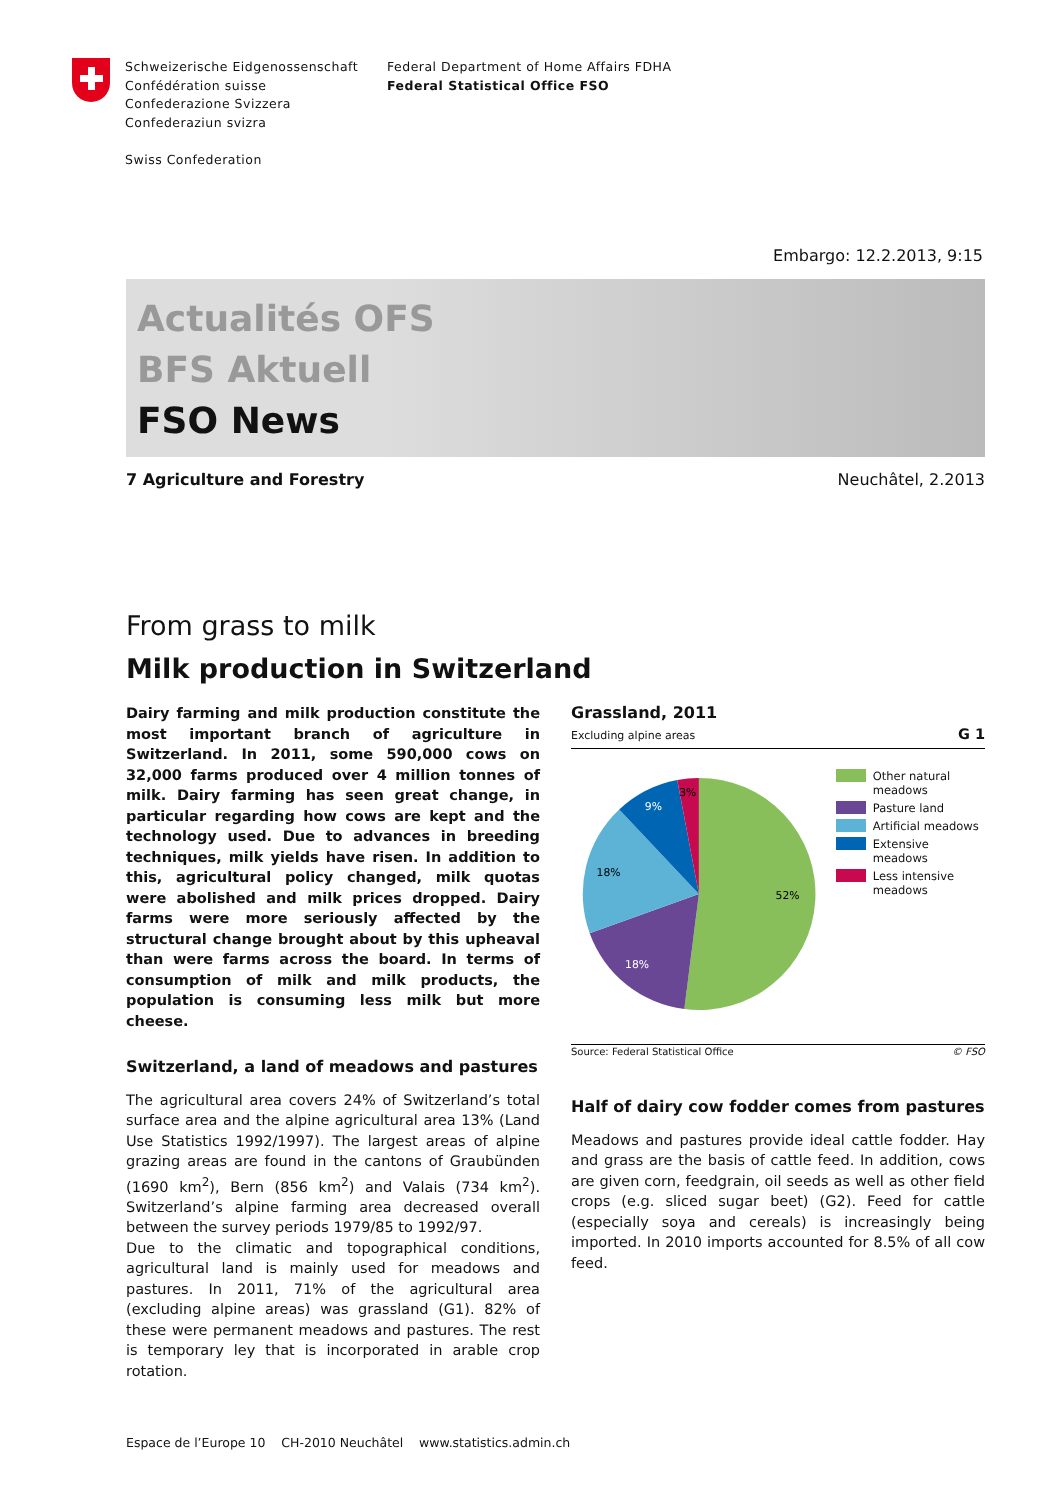Schweizerische Eidgenossenschaft
Confédération suisse
Confederazione Svizzera
Confederaziun svizra
Swiss Confederation
Federal Department of Home Affairs FDHA
Federal Statistical Office FSO
Embargo: 12.2.2013, 9:15
Actualités OFS
BFS Aktuell
FSO News
7 Agriculture and Forestry Neuchâtel, 2.2013
From grass to milk
Milk production in Switzerland
Dairy farming and milk production constitute the most important branch of agriculture in Switzerland. In 2011, some 590,000 cows on 32,000 farms produced over 4 million tonnes of milk. Dairy farming has seen great change, in particular regarding how cows are kept and the technology used. Due to advances in breeding techniques, milk yields have risen. In addition to this, agricultural policy changed, milk quotas were abolished and milk prices dropped. Dairy farms were more seriously affected by the structural change brought about by this upheaval than were farms across the board. In terms of consumption of milk and milk products, the population is consuming less milk but more cheese.
Switzerland, a land of meadows and pastures
The agricultural area covers 24% of Switzerland’s total surface area and the alpine agricultural area 13% (Land Use Statistics 1992/1997). The largest areas of alpine grazing areas are found in the cantons of Graubünden (1690 km<sup>2</sup>), Bern (856 km<sup>2</sup>) and Valais (734 km<sup>2</sup>). Switzerland’s alpine farming area decreased overall between the survey periods 1979/85 to 1992/97.
Due to the climatic and topographical conditions, agricultural land is mainly used for meadows and pastures. In 2011, 71% of the agricultural area (excluding alpine areas) was grassland (G1). 82% of these were permanent meadows and pastures. The rest is temporary ley that is incorporated in arable crop rotation.
Grassland, 2011
Excluding alpine areas
G 1
52%
18%
18%
9%
3%
Other natural
meadows
Pasture land
Artificial meadows
Extensive meadows
Less intensive
meadows
Source: Federal Statistical Office © FSO
Half of dairy cow fodder comes from pastures
Meadows and pastures provide ideal cattle fodder. Hay and grass are the basis of cattle feed. In addition, cows are given corn, feedgrain, oil seeds as well as other field crops (e.g. sliced sugar beet) (G2). Feed for cattle (especially soya and cereals) is increasingly being imported. In 2010 imports accounted for 8.5% of all cow feed.
Espace de l’Europe 10 CH-2010 Neuchâtel www.statistics.admin.ch